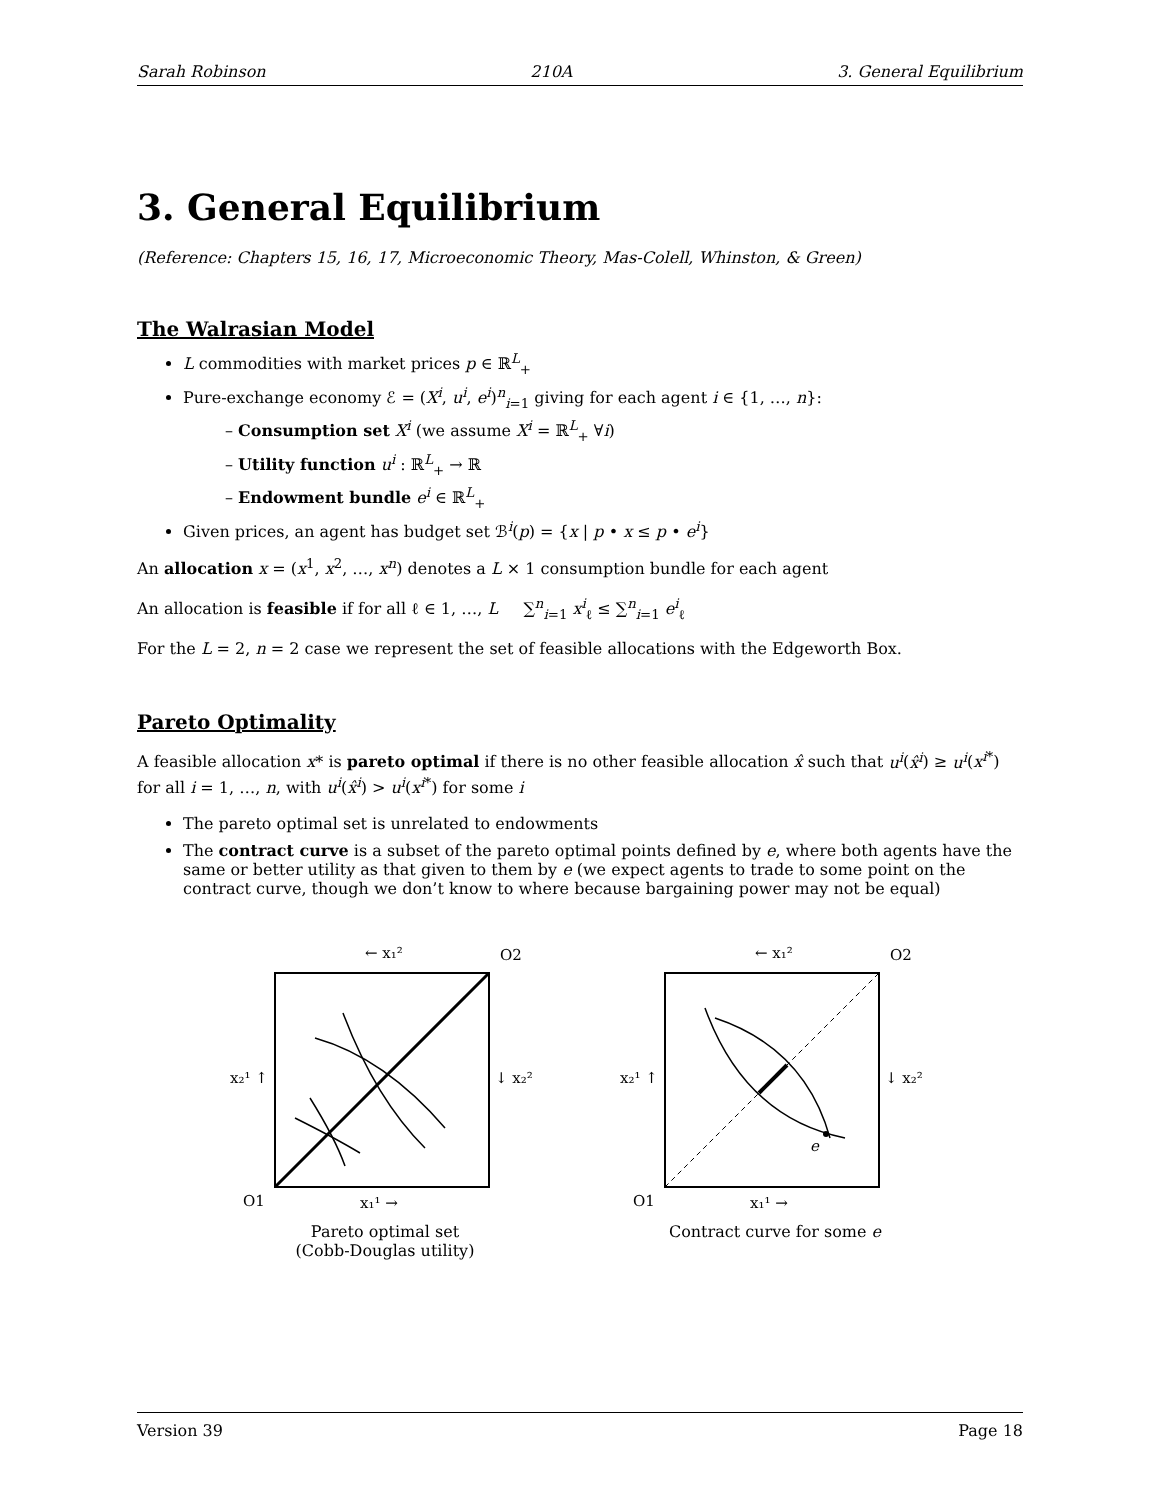Sarah Robinson 210A 3. General Equilibrium
3. General Equilibrium
(Reference: Chapters 15, 16, 17, Microeconomic Theory, Mas-Colell, Whinston, & Green)
The Walrasian Model
L commodities with market prices p ∈ ℝ<sup>L</sup><sub>+</sub>
Pure-exchange economy ℰ = (X<sup>i</sup>, u<sup>i</sup>, e<sup>i</sup>)<sup>n</sup><sub>i=1</sub> giving for each agent i ∈ {1, …, n}:
– Consumption set X<sup>i</sup> (we assume X<sup>i</sup> = ℝ<sup>L</sup><sub>+</sub> ∀i)
– Utility function u<sup>i</sup> : ℝ<sup>L</sup><sub>+</sub> → ℝ
– Endowment bundle e<sup>i</sup> ∈ ℝ<sup>L</sup><sub>+</sub>
Given prices, an agent has budget set ℬ<sup>i</sup>(p) = {x | p • x ≤ p • e<sup>i</sup>}
An allocation x = (x<sup>1</sup>, x<sup>2</sup>, …, x<sup>n</sup>) denotes a L × 1 consumption bundle for each agent
An allocation is feasible if for all ℓ ∈ 1, …, L ∑<sup>n</sup><sub>i=1</sub> x<sup>i</sup><sub>ℓ</sub> ≤ ∑<sup>n</sup><sub>i=1</sub> e<sup>i</sup><sub>ℓ</sub>
For the L = 2, n = 2 case we represent the set of feasible allocations with the Edgeworth Box.
Pareto Optimality
A feasible allocation x* is pareto optimal if there is no other feasible allocation x̂ such that u<sup>i</sup>(x̂<sup>i</sup>) ≥ u<sup>i</sup>(x<sup>i*</sup>) for all i = 1, …, n, with u<sup>i</sup>(x̂<sup>i</sup>) > u<sup>i</sup>(x<sup>i*</sup>) for some i
The pareto optimal set is unrelated to endowments
The contract curve is a subset of the pareto optimal points defined by e, where both agents have the same or better utility as that given to them by e (we expect agents to trade to some point on the contract curve, though we don’t know to where because bargaining power may not be equal)
← x₁²
O2
x₂¹ ↑
↓ x₂²
O1
x₁¹ →
Pareto optimal set
(Cobb-Douglas utility)
← x₁²
O2
e
x₂¹ ↑
↓ x₂²
O1
x₁¹ →
Contract curve for some e
Version 39 Page 18